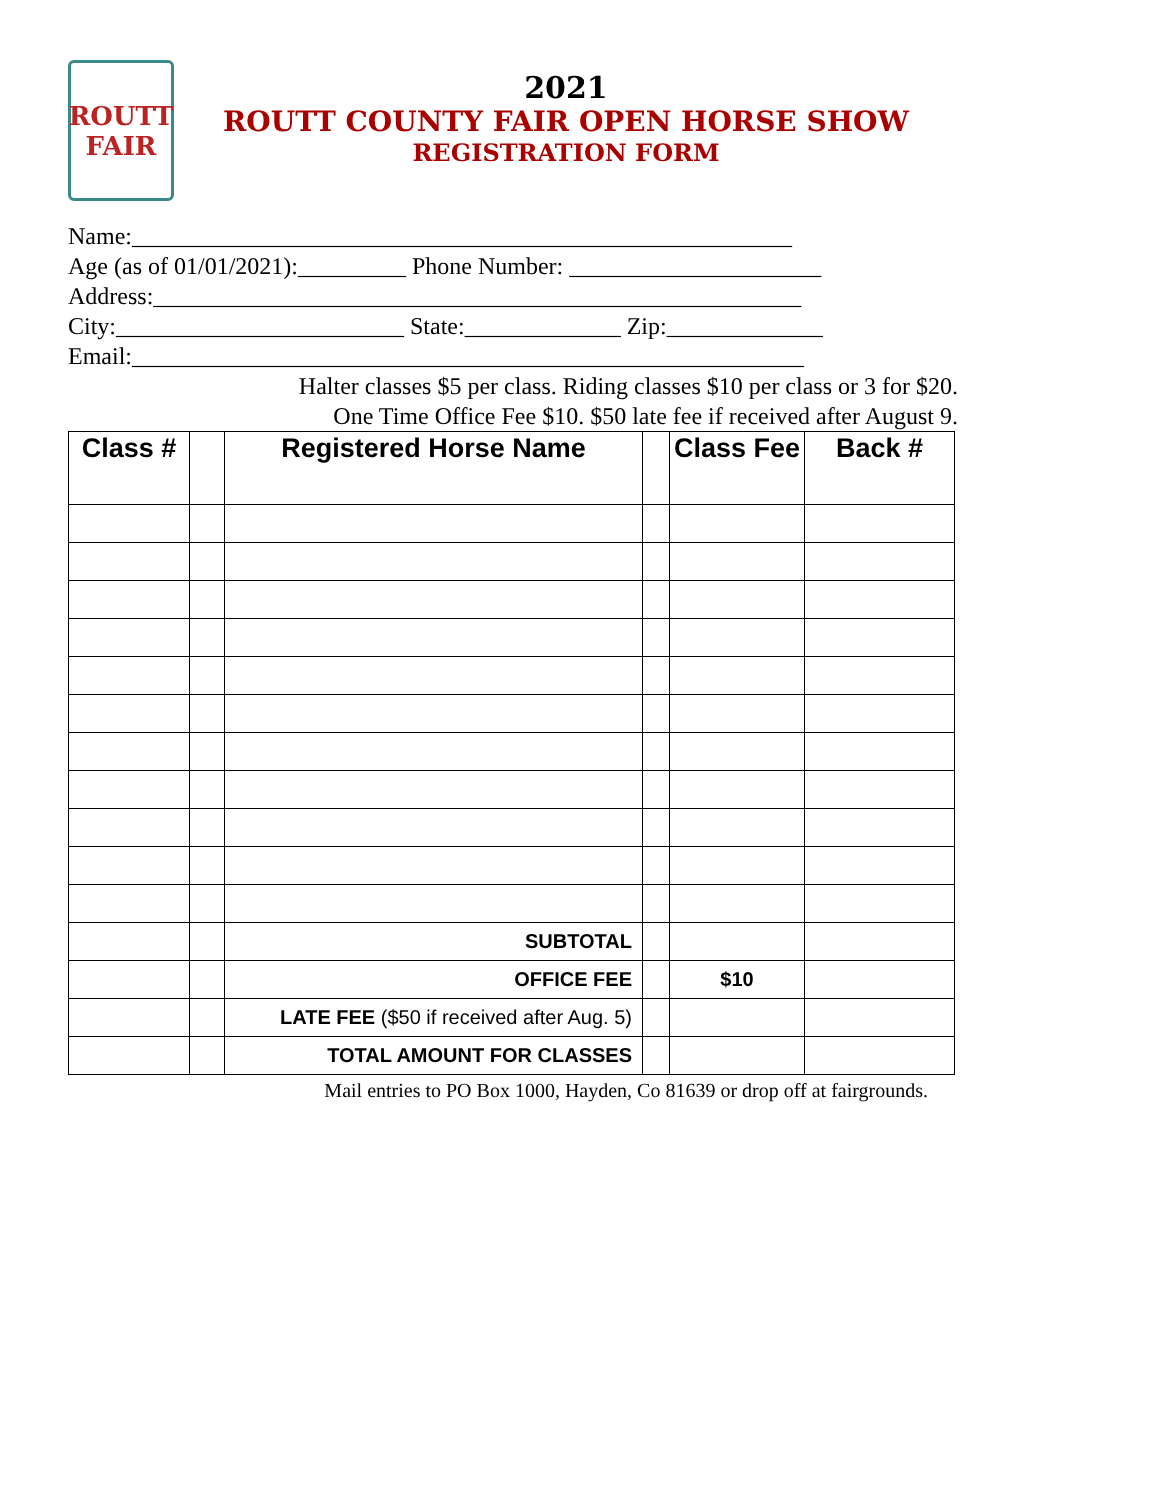ROUTT
FAIR
2021
ROUTT COUNTY FAIR OPEN HORSE SHOW
REGISTRATION FORM
Name:_______________________________________________________
Age (as of 01/01/2021):_________ Phone Number: _____________________
Address:______________________________________________________
City:________________________ State:_____________ Zip:_____________
Email:________________________________________________________
Halter classes $5 per class. Riding classes $10 per class or 3 for $20.
One Time Office Fee $10. $50 late fee if received after August 9.
| Class # | | Registered Horse Name | | Class Fee | Back # |
| --- | --- | --- | --- | --- | --- |
| | | SUBTOTAL | | | |
| | | OFFICE FEE | | $10 | |
| | | LATE FEE ($50 if received after Aug. 5) | | | |
| | | TOTAL AMOUNT FOR CLASSES | | | |
Mail entries to PO Box 1000, Hayden, Co 81639 or drop off at fairgrounds.